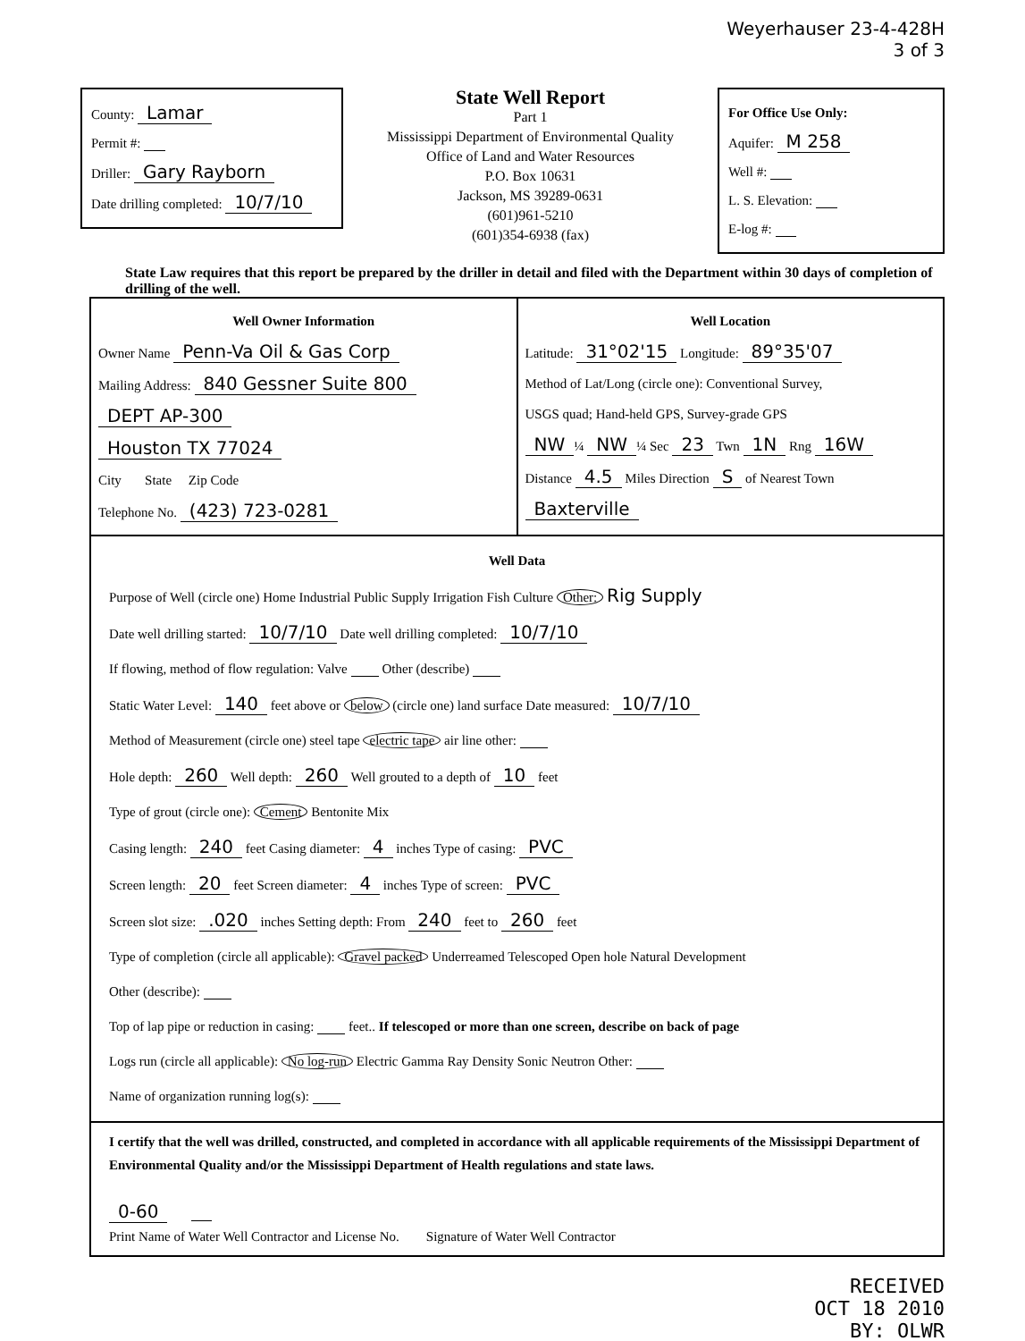Weyerhauser 23-4-428H
3 of 3
County: Lamar
Permit #:
Driller: Gary Rayborn
Date drilling completed: 10/7/10
State Well Report
Part 1
Mississippi Department of Environmental Quality
Office of Land and Water Resources
P.O. Box 10631
Jackson, MS 39289-0631
(601)961-5210
(601)354-6938 (fax)
For Office Use Only:
Aquifer: M 258
Well #:
L. S. Elevation:
E-log #:
State Law requires that this report be prepared by the driller in detail and filed with the Department within 30 days of completion of drilling of the well.
Well Owner Information
Owner Name Penn-Va Oil & Gas Corp
Mailing Address: 840 Gessner Suite 800
DEPT AP-300
Houston TX 77024
City State Zip Code
Telephone No. (423) 723-0281
Well Location
Latitude: 31°02'15 Longitude: 89°35'07
Method of Lat/Long (circle one): Conventional Survey,
USGS quad; Hand-held GPS, Survey-grade GPS
NW ¼ NW ¼ Sec 23 Twn 1N Rng 16W
Distance 4.5 Miles Direction S of Nearest Town Baxterville
Well Data
Purpose of Well (circle one) Home Industrial Public Supply Irrigation Fish Culture Other: Rig Supply
Date well drilling started: 10/7/10 Date well drilling completed: 10/7/10
If flowing, method of flow regulation: Valve Other (describe)
Static Water Level: 140 feet above or below (circle one) land surface Date measured: 10/7/10
Method of Measurement (circle one) steel tape electric tape air line other:
Hole depth: 260 Well depth: 260 Well grouted to a depth of 10 feet
Type of grout (circle one): Cement Bentonite Mix
Casing length: 240 feet Casing diameter: 4 inches Type of casing: PVC
Screen length: 20 feet Screen diameter: 4 inches Type of screen: PVC
Screen slot size: .020 inches Setting depth: From 240 feet to 260 feet
Type of completion (circle all applicable): Gravel packed Underreamed Telescoped Open hole Natural Development
Other (describe):
Top of lap pipe or reduction in casing: feet.. If telescoped or more than one screen, describe on back of page
Logs run (circle all applicable): No log-run Electric Gamma Ray Density Sonic Neutron Other:
Name of organization running log(s):
I certify that the well was drilled, constructed, and completed in accordance with all applicable requirements of the Mississippi Department of Environmental Quality and/or the Mississippi Department of Health regulations and state laws.
0-60
Print Name of Water Well Contractor and License No. Signature of Water Well Contractor
RECEIVED
OCT 18 2010
BY: OLWR